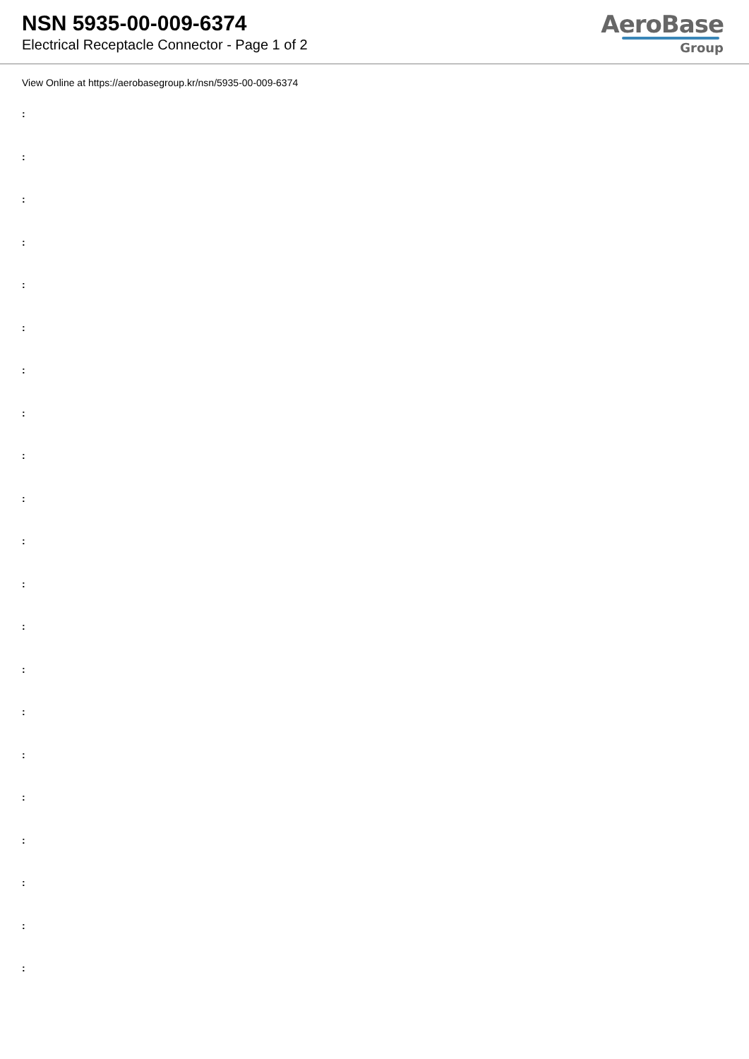NSN 5935-00-009-6374
Electrical Receptacle Connector - Page 1 of 2
AeroBase
Group
View Online at https://aerobasegroup.kr/nsn/5935-00-009-6374
:
:
:
:
:
:
:
:
:
:
:
:
:
:
:
:
:
:
:
:
: